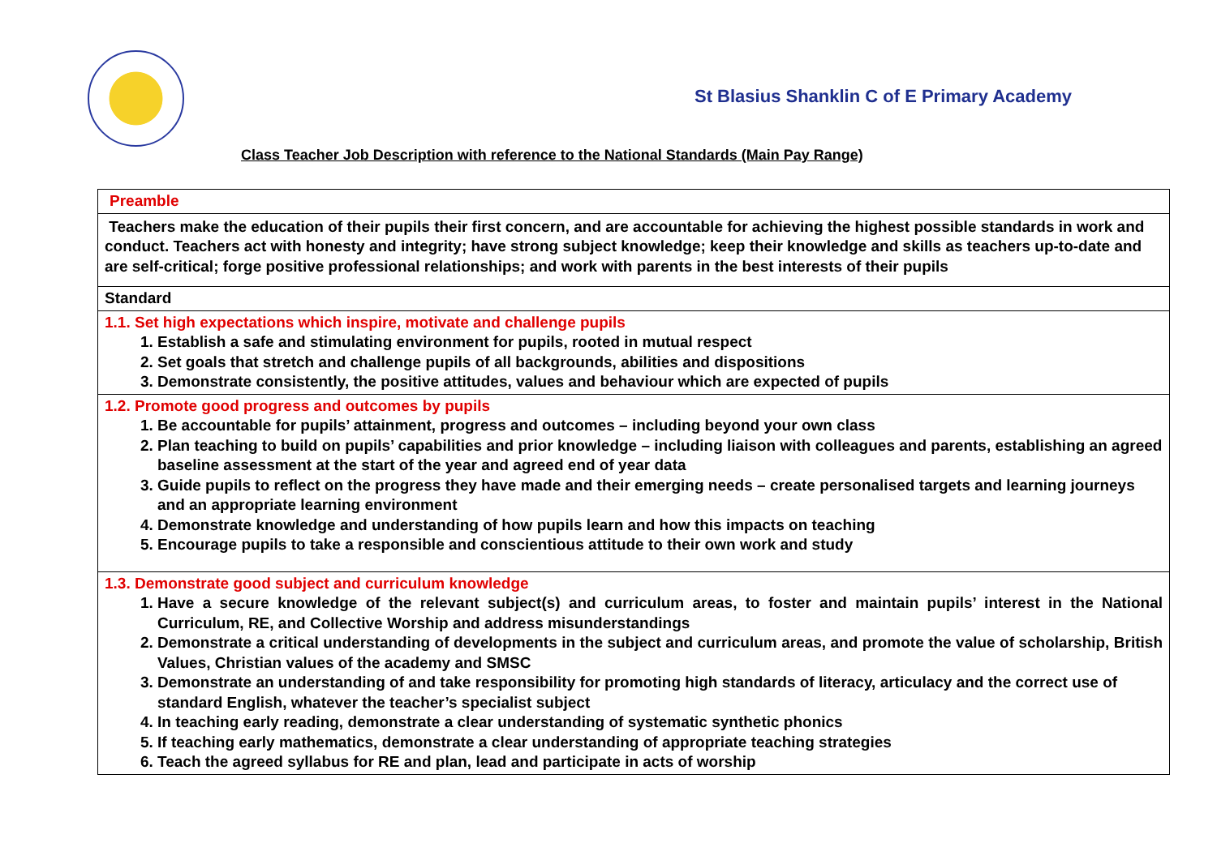St Blasius Shanklin C of E Primary Academy
Class Teacher Job Description with reference to the National Standards (Main Pay Range)
| Preamble |
| Teachers make the education of their pupils their first concern, and are accountable for achieving the highest possible standards in work and conduct. Teachers act with honesty and integrity; have strong subject knowledge; keep their knowledge and skills as teachers up-to-date and are self-critical; forge positive professional relationships; and work with parents in the best interests of their pupils |
| Standard |
| 1.1. Set high expectations which inspire, motivate and challenge pupils 1. Establish a safe and stimulating environment for pupils, rooted in mutual respect 2. Set goals that stretch and challenge pupils of all backgrounds, abilities and dispositions 3. Demonstrate consistently, the positive attitudes, values and behaviour which are expected of pupils |
| 1.2. Promote good progress and outcomes by pupils 1. Be accountable for pupils’ attainment, progress and outcomes – including beyond your own class 2. Plan teaching to build on pupils’ capabilities and prior knowledge – including liaison with colleagues and parents, establishing an agreed baseline assessment at the start of the year and agreed end of year data 3. Guide pupils to reflect on the progress they have made and their emerging needs – create personalised targets and learning journeys and an appropriate learning environment 4. Demonstrate knowledge and understanding of how pupils learn and how this impacts on teaching 5. Encourage pupils to take a responsible and conscientious attitude to their own work and study |
| 1.3. Demonstrate good subject and curriculum knowledge 1. Have a secure knowledge of the relevant subject(s) and curriculum areas, to foster and maintain pupils’ interest in the National Curriculum, RE, and Collective Worship and address misunderstandings 2. Demonstrate a critical understanding of developments in the subject and curriculum areas, and promote the value of scholarship, British Values, Christian values of the academy and SMSC 3. Demonstrate an understanding of and take responsibility for promoting high standards of literacy, articulacy and the correct use of standard English, whatever the teacher’s specialist subject 4. In teaching early reading, demonstrate a clear understanding of systematic synthetic phonics 5. If teaching early mathematics, demonstrate a clear understanding of appropriate teaching strategies 6. Teach the agreed syllabus for RE and plan, lead and participate in acts of worship |